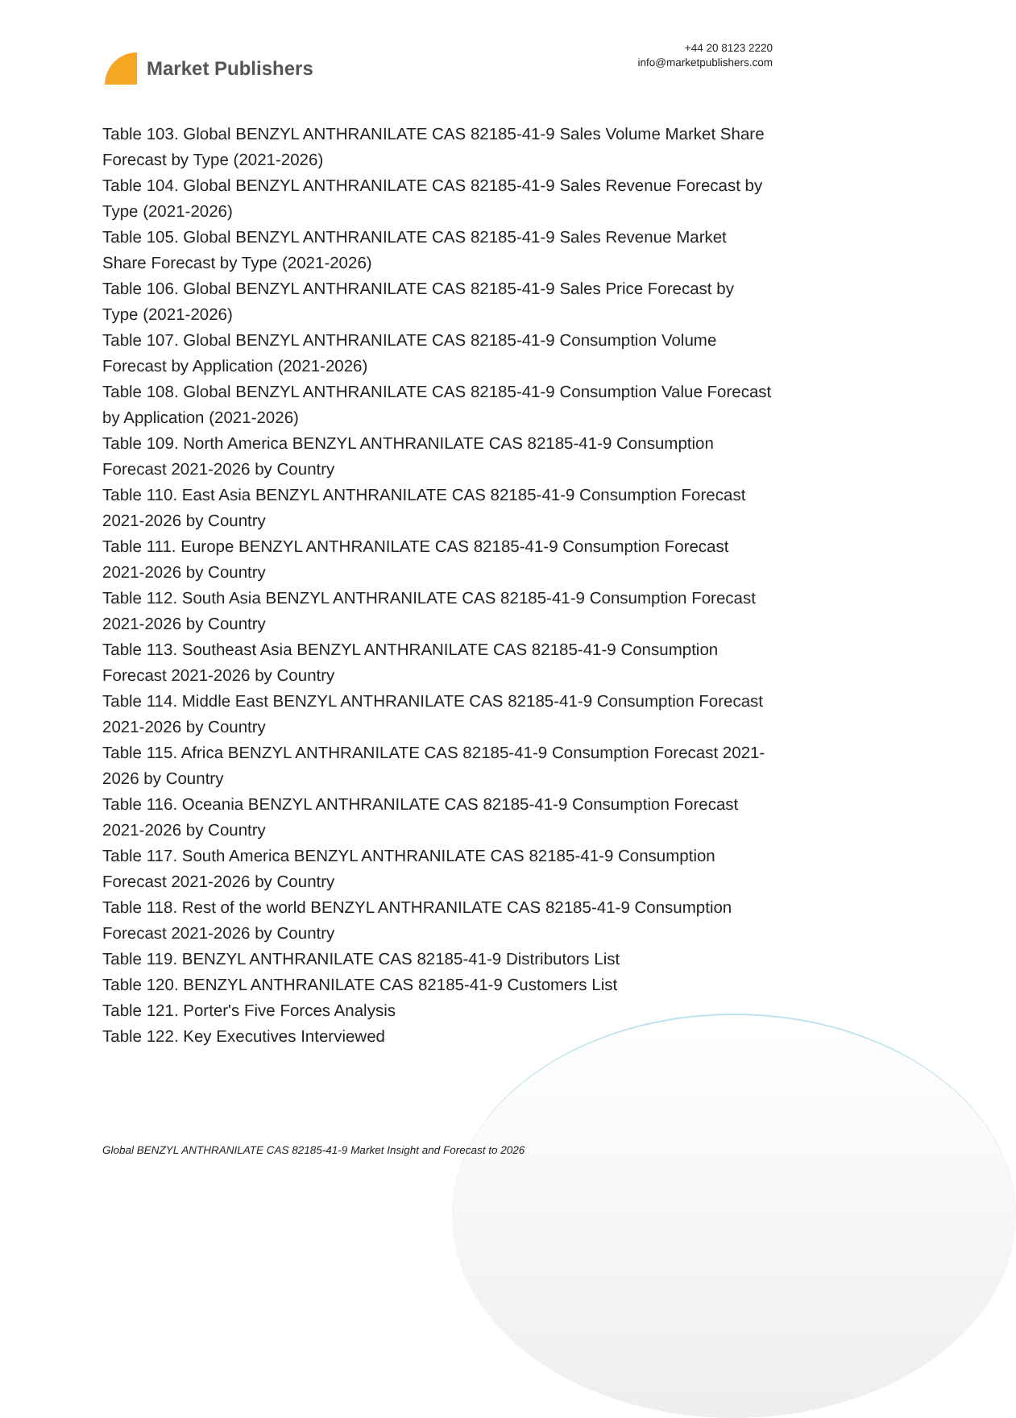Market Publishers
+44 20 8123 2220
info@marketpublishers.com
Table 103. Global BENZYL ANTHRANILATE CAS 82185-41-9 Sales Volume Market Share Forecast by Type (2021-2026)
Table 104. Global BENZYL ANTHRANILATE CAS 82185-41-9 Sales Revenue Forecast by Type (2021-2026)
Table 105. Global BENZYL ANTHRANILATE CAS 82185-41-9 Sales Revenue Market Share Forecast by Type (2021-2026)
Table 106. Global BENZYL ANTHRANILATE CAS 82185-41-9 Sales Price Forecast by Type (2021-2026)
Table 107. Global BENZYL ANTHRANILATE CAS 82185-41-9 Consumption Volume Forecast by Application (2021-2026)
Table 108. Global BENZYL ANTHRANILATE CAS 82185-41-9 Consumption Value Forecast by Application (2021-2026)
Table 109. North America BENZYL ANTHRANILATE CAS 82185-41-9 Consumption Forecast 2021-2026 by Country
Table 110. East Asia BENZYL ANTHRANILATE CAS 82185-41-9 Consumption Forecast 2021-2026 by Country
Table 111. Europe BENZYL ANTHRANILATE CAS 82185-41-9 Consumption Forecast 2021-2026 by Country
Table 112. South Asia BENZYL ANTHRANILATE CAS 82185-41-9 Consumption Forecast 2021-2026 by Country
Table 113. Southeast Asia BENZYL ANTHRANILATE CAS 82185-41-9 Consumption Forecast 2021-2026 by Country
Table 114. Middle East BENZYL ANTHRANILATE CAS 82185-41-9 Consumption Forecast 2021-2026 by Country
Table 115. Africa BENZYL ANTHRANILATE CAS 82185-41-9 Consumption Forecast 2021-2026 by Country
Table 116. Oceania BENZYL ANTHRANILATE CAS 82185-41-9 Consumption Forecast 2021-2026 by Country
Table 117. South America BENZYL ANTHRANILATE CAS 82185-41-9 Consumption Forecast 2021-2026 by Country
Table 118. Rest of the world BENZYL ANTHRANILATE CAS 82185-41-9 Consumption Forecast 2021-2026 by Country
Table 119. BENZYL ANTHRANILATE CAS 82185-41-9 Distributors List
Table 120. BENZYL ANTHRANILATE CAS 82185-41-9 Customers List
Table 121. Porter's Five Forces Analysis
Table 122. Key Executives Interviewed
Global BENZYL ANTHRANILATE CAS 82185-41-9 Market Insight and Forecast to 2026